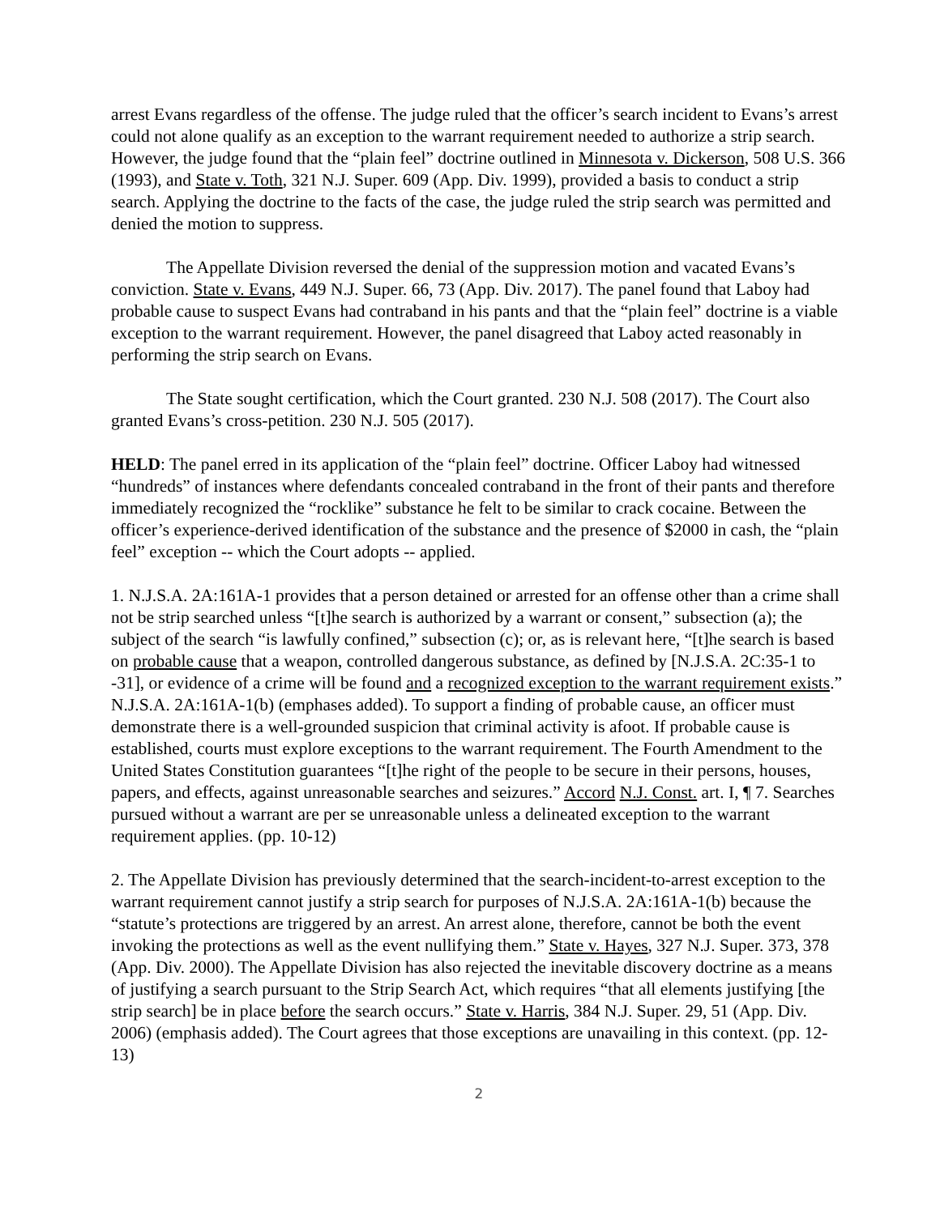arrest Evans regardless of the offense. The judge ruled that the officer’s search incident to Evans’s arrest could not alone qualify as an exception to the warrant requirement needed to authorize a strip search. However, the judge found that the “plain feel” doctrine outlined in Minnesota v. Dickerson, 508 U.S. 366 (1993), and State v. Toth, 321 N.J. Super. 609 (App. Div. 1999), provided a basis to conduct a strip search. Applying the doctrine to the facts of the case, the judge ruled the strip search was permitted and denied the motion to suppress.
The Appellate Division reversed the denial of the suppression motion and vacated Evans’s conviction. State v. Evans, 449 N.J. Super. 66, 73 (App. Div. 2017). The panel found that Laboy had probable cause to suspect Evans had contraband in his pants and that the “plain feel” doctrine is a viable exception to the warrant requirement. However, the panel disagreed that Laboy acted reasonably in performing the strip search on Evans.
The State sought certification, which the Court granted. 230 N.J. 508 (2017). The Court also granted Evans’s cross-petition. 230 N.J. 505 (2017).
HELD: The panel erred in its application of the “plain feel” doctrine. Officer Laboy had witnessed “hundreds” of instances where defendants concealed contraband in the front of their pants and therefore immediately recognized the “rocklike” substance he felt to be similar to crack cocaine. Between the officer’s experience-derived identification of the substance and the presence of $2000 in cash, the “plain feel” exception -- which the Court adopts -- applied.
1. N.J.S.A. 2A:161A-1 provides that a person detained or arrested for an offense other than a crime shall not be strip searched unless “[t]he search is authorized by a warrant or consent,” subsection (a); the subject of the search “is lawfully confined,” subsection (c); or, as is relevant here, “[t]he search is based on probable cause that a weapon, controlled dangerous substance, as defined by [N.J.S.A. 2C:35-1 to -31], or evidence of a crime will be found and a recognized exception to the warrant requirement exists.” N.J.S.A. 2A:161A-1(b) (emphases added). To support a finding of probable cause, an officer must demonstrate there is a well-grounded suspicion that criminal activity is afoot. If probable cause is established, courts must explore exceptions to the warrant requirement. The Fourth Amendment to the United States Constitution guarantees “[t]he right of the people to be secure in their persons, houses, papers, and effects, against unreasonable searches and seizures.” Accord N.J. Const. art. I, ¶ 7. Searches pursued without a warrant are per se unreasonable unless a delineated exception to the warrant requirement applies. (pp. 10-12)
2. The Appellate Division has previously determined that the search-incident-to-arrest exception to the warrant requirement cannot justify a strip search for purposes of N.J.S.A. 2A:161A-1(b) because the “statute’s protections are triggered by an arrest. An arrest alone, therefore, cannot be both the event invoking the protections as well as the event nullifying them.” State v. Hayes, 327 N.J. Super. 373, 378 (App. Div. 2000). The Appellate Division has also rejected the inevitable discovery doctrine as a means of justifying a search pursuant to the Strip Search Act, which requires “that all elements justifying [the strip search] be in place before the search occurs.” State v. Harris, 384 N.J. Super. 29, 51 (App. Div. 2006) (emphasis added). The Court agrees that those exceptions are unavailing in this context. (pp. 12-13)
2